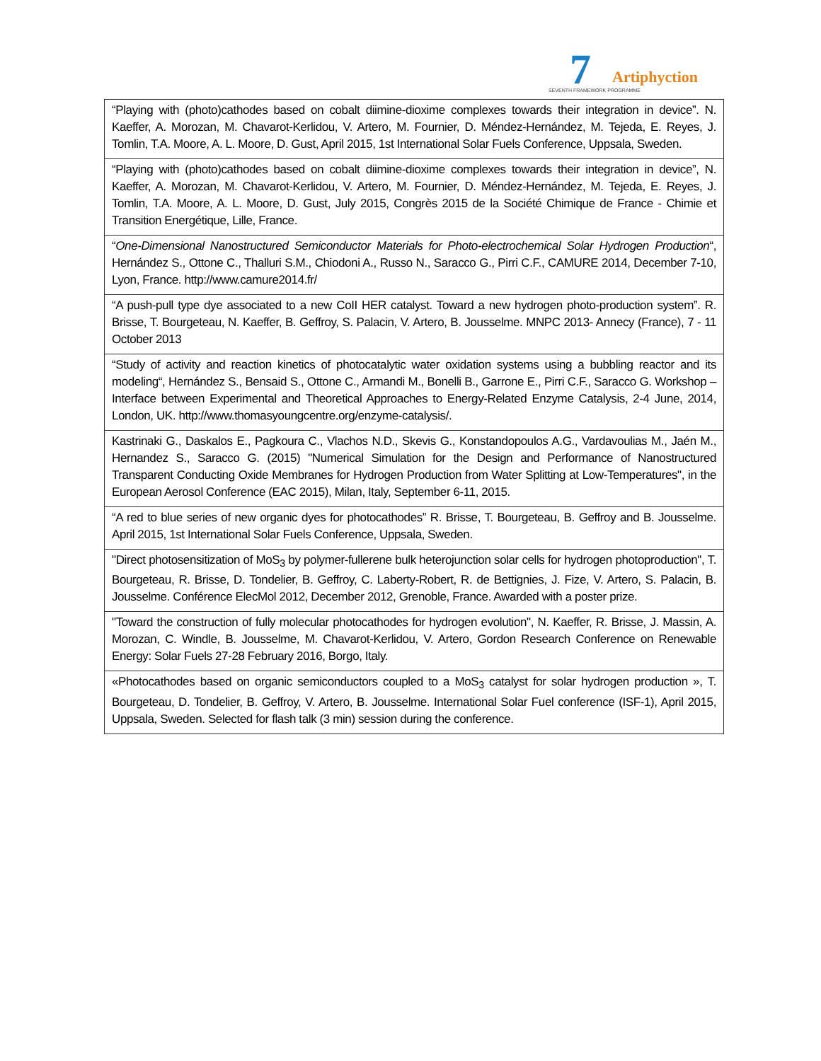7 Artiphyction
SEVENTH FRAMEWORK PROGRAMME
| “Playing with (photo)cathodes based on cobalt diimine-dioxime complexes towards their integration in device”. N. Kaeffer, A. Morozan, M. Chavarot-Kerlidou, V. Artero, M. Fournier, D. Méndez-Hernández, M. Tejeda, E. Reyes, J. Tomlin, T.A. Moore, A. L. Moore, D. Gust, April 2015, 1st International Solar Fuels Conference, Uppsala, Sweden. |
| “Playing with (photo)cathodes based on cobalt diimine-dioxime complexes towards their integration in device”, N. Kaeffer, A. Morozan, M. Chavarot-Kerlidou, V. Artero, M. Fournier, D. Méndez-Hernández, M. Tejeda, E. Reyes, J. Tomlin, T.A. Moore, A. L. Moore, D. Gust, July 2015, Congrès 2015 de la Société Chimique de France - Chimie et Transition Energétique, Lille, France. |
| “ One-Dimensional Nanostructured Semiconductor Materials for Photo-electrochemical Solar Hydrogen Production “, Hernández S., Ottone C., Thalluri S.M., Chiodoni A., Russo N., Saracco G., Pirri C.F., CAMURE 2014, December 7-10, Lyon, France. http://www.camure2014.fr/ |
| “A push-pull type dye associated to a new CoII HER catalyst. Toward a new hydrogen photo-production system”. R. Brisse, T. Bourgeteau, N. Kaeffer, B. Geffroy, S. Palacin, V. Artero, B. Jousselme. MNPC 2013- Annecy (France), 7 - 11 October 2013 |
| “Study of activity and reaction kinetics of photocatalytic water oxidation systems using a bubbling reactor and its modeling“, Hernández S., Bensaid S., Ottone C., Armandi M., Bonelli B., Garrone E., Pirri C.F., Saracco G. Workshop – Interface between Experimental and Theoretical Approaches to Energy-Related Enzyme Catalysis, 2-4 June, 2014, London, UK. http://www.thomasyoungcentre.org/enzyme-catalysis/. |
| Kastrinaki G., Daskalos E., Pagkoura C., Vlachos N.D., Skevis G., Konstandopoulos A.G., Vardavoulias M., Jaén M., Hernandez S., Saracco G. (2015) "Numerical Simulation for the Design and Performance of Nanostructured Transparent Conducting Oxide Membranes for Hydrogen Production from Water Splitting at Low-Temperatures", in the European Aerosol Conference (EAC 2015), Milan, Italy, September 6-11, 2015. |
| “A red to blue series of new organic dyes for photocathodes” R. Brisse, T. Bourgeteau, B. Geffroy and B. Jousselme. April 2015, 1st International Solar Fuels Conference, Uppsala, Sweden. |
| "Direct photosensitization of MoS<sub>3</sub> by polymer-fullerene bulk heterojunction solar cells for hydrogen photoproduction", T. Bourgeteau, R. Brisse, D. Tondelier, B. Geffroy, C. Laberty-Robert, R. de Bettignies, J. Fize, V. Artero, S. Palacin, B. Jousselme. Conférence ElecMol 2012, December 2012, Grenoble, France. Awarded with a poster prize. |
| "Toward the construction of fully molecular photocathodes for hydrogen evolution", N. Kaeffer, R. Brisse, J. Massin, A. Morozan, C. Windle, B. Jousselme, M. Chavarot-Kerlidou, V. Artero, Gordon Research Conference on Renewable Energy: Solar Fuels 27-28 February 2016, Borgo, Italy. |
| «Photocathodes based on organic semiconductors coupled to a MoS<sub>3</sub> catalyst for solar hydrogen production », T. Bourgeteau, D. Tondelier, B. Geffroy, V. Artero, B. Jousselme. International Solar Fuel conference (ISF-1), April 2015, Uppsala, Sweden. Selected for flash talk (3 min) session during the conference. |